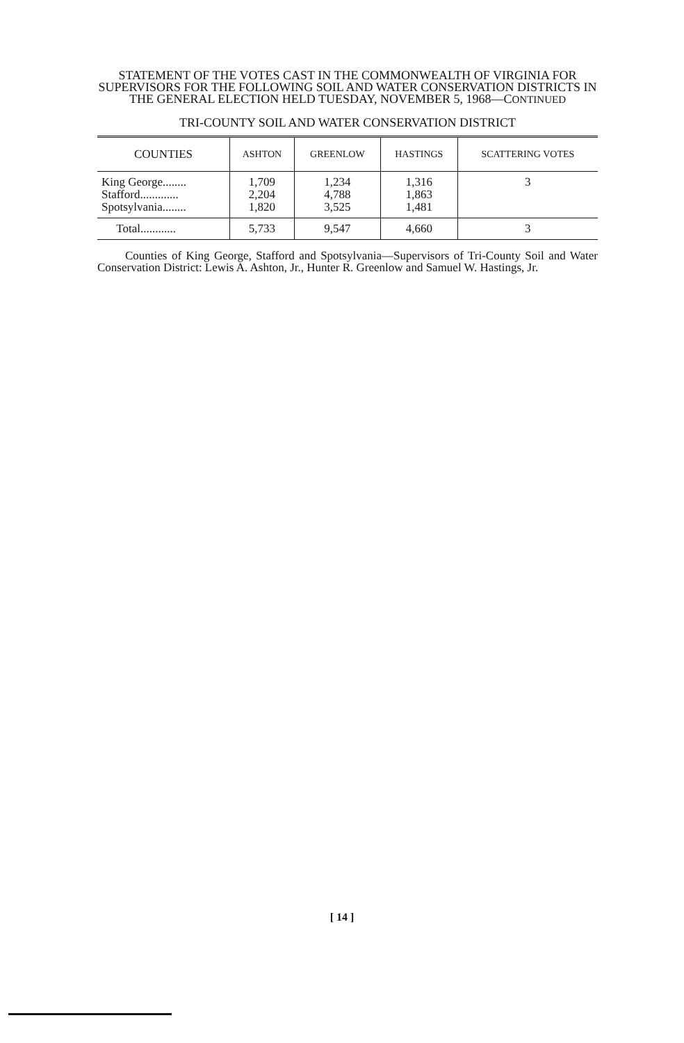STATEMENT OF THE VOTES CAST IN THE COMMONWEALTH OF VIRGINIA FOR SUPERVISORS FOR THE FOLLOWING SOIL AND WATER CONSERVATION DISTRICTS IN THE GENERAL ELECTION HELD TUESDAY, NOVEMBER 5, 1968—CONTINUED
TRI-COUNTY SOIL AND WATER CONSERVATION DISTRICT
| COUNTIES | ASHTON | GREENLOW | HASTINGS | SCATTERING VOTES |
| --- | --- | --- | --- | --- |
| King George........ Stafford............. Spotsylvania........ | 1,709 2,204 1,820 | 1,234 4,788 3,525 | 1,316 1,863 1,481 | 3 |
| Total............ | 5,733 | 9,547 | 4,660 | 3 |
Counties of King George, Stafford and Spotsylvania—Supervisors of Tri-County Soil and Water Conservation District: Lewis A. Ashton, Jr., Hunter R. Greenlow and Samuel W. Hastings, Jr.
[ 14 ]